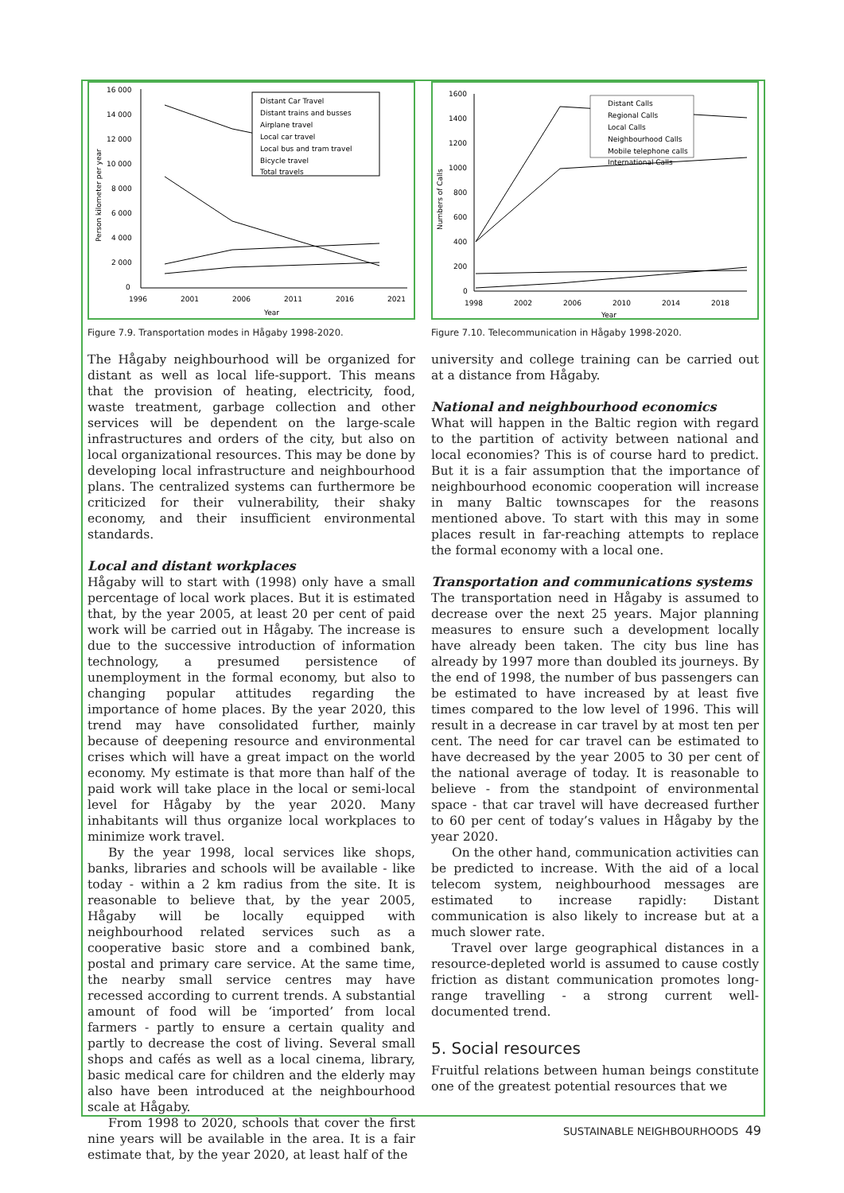16 000
14 000
12 000
10 000
8 000
6 000
4 000
2 000
0
1996
2001
2006
2011
2016
2021
Year
Person kilometer per year
Distant Car Travel
Distant trains and busses
Airplane travel
Local car travel
Local bus and tram travel
Bicycle travel
Total travels
Figure 7.9. Transportation modes in Hågaby 1998-2020.
The Hågaby neighbourhood will be organized for distant as well as local life-support. This means that the provision of heating, electricity, food, waste treatment, garbage collection and other services will be dependent on the large-scale infrastructures and orders of the city, but also on local organizational resources. This may be done by developing local infrastructure and neighbourhood plans. The centralized systems can furthermore be criticized for their vulnerability, their shaky economy, and their insufficient environmental standards.
Local and distant workplaces
Hågaby will to start with (1998) only have a small percentage of local work places. But it is estimated that, by the year 2005, at least 20 per cent of paid work will be carried out in Hågaby. The increase is due to the successive introduction of information technology, a presumed persistence of unemployment in the formal economy, but also to changing popular attitudes regarding the importance of home places. By the year 2020, this trend may have consolidated further, mainly because of deepening resource and environmental crises which will have a great impact on the world economy. My estimate is that more than half of the paid work will take place in the local or semi-local level for Hågaby by the year 2020. Many inhabitants will thus organize local workplaces to minimize work travel.
By the year 1998, local services like shops, banks, libraries and schools will be available - like today - within a 2 km radius from the site. It is reasonable to believe that, by the year 2005, Hågaby will be locally equipped with neighbourhood related services such as a cooperative basic store and a combined bank, postal and primary care service. At the same time, the nearby small service centres may have recessed according to current trends. A substantial amount of food will be ‘imported’ from local farmers - partly to ensure a certain quality and partly to decrease the cost of living. Several small shops and cafés as well as a local cinema, library, basic medical care for children and the elderly may also have been introduced at the neighbourhood scale at Hågaby.
From 1998 to 2020, schools that cover the first nine years will be available in the area. It is a fair estimate that, by the year 2020, at least half of the
1600
1400
1200
1000
800
600
400
200
0
Numbers of Calls
1998
2002
2006
2010
2014
2018
Year
Distant Calls
Regional Calls
Local Calls
Neighbourhood Calls
Mobile telephone calls
International Calls
Figure 7.10. Telecommunication in Hågaby 1998-2020.
university and college training can be carried out at a distance from Hågaby.
National and neighbourhood economics
What will happen in the Baltic region with regard to the partition of activity between national and local economies? This is of course hard to predict. But it is a fair assumption that the importance of neighbourhood economic cooperation will increase in many Baltic townscapes for the reasons mentioned above. To start with this may in some places result in far-reaching attempts to replace the formal economy with a local one.
Transportation and communications systems
The transportation need in Hågaby is assumed to decrease over the next 25 years. Major planning measures to ensure such a development locally have already been taken. The city bus line has already by 1997 more than doubled its journeys. By the end of 1998, the number of bus passengers can be estimated to have increased by at least five times compared to the low level of 1996. This will result in a decrease in car travel by at most ten per cent. The need for car travel can be estimated to have decreased by the year 2005 to 30 per cent of the national average of today. It is reasonable to believe - from the standpoint of environmental space - that car travel will have decreased further to 60 per cent of today’s values in Hågaby by the year 2020.
On the other hand, communication activities can be predicted to increase. With the aid of a local telecom system, neighbourhood messages are estimated to increase rapidly: Distant communication is also likely to increase but at a much slower rate.
Travel over large geographical distances in a resource-depleted world is assumed to cause costly friction as distant communication promotes long-range travelling - a strong current well-documented trend.
5. Social resources
Fruitful relations between human beings constitute one of the greatest potential resources that we
SUSTAINABLE NEIGHBOURHOODS 49